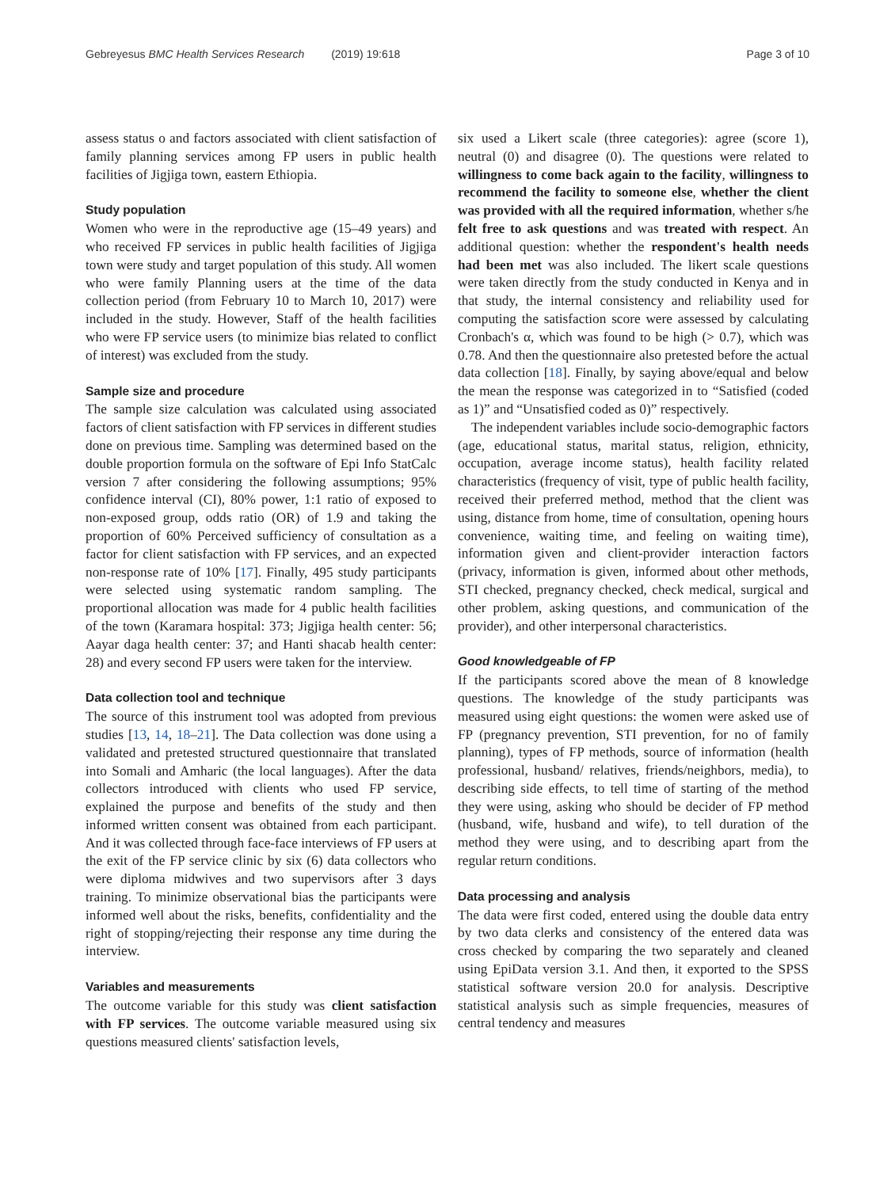Gebreyesus BMC Health Services Research (2019) 19:618 Page 3 of 10
assess status o and factors associated with client satisfaction of family planning services among FP users in public health facilities of Jigjiga town, eastern Ethiopia.
Study population
Women who were in the reproductive age (15–49 years) and who received FP services in public health facilities of Jigjiga town were study and target population of this study. All women who were family Planning users at the time of the data collection period (from February 10 to March 10, 2017) were included in the study. However, Staff of the health facilities who were FP service users (to minimize bias related to conflict of interest) was excluded from the study.
Sample size and procedure
The sample size calculation was calculated using associated factors of client satisfaction with FP services in different studies done on previous time. Sampling was determined based on the double proportion formula on the software of Epi Info StatCalc version 7 after considering the following assumptions; 95% confidence interval (CI), 80% power, 1:1 ratio of exposed to non-exposed group, odds ratio (OR) of 1.9 and taking the proportion of 60% Perceived sufficiency of consultation as a factor for client satisfaction with FP services, and an expected non-response rate of 10% [17]. Finally, 495 study participants were selected using systematic random sampling. The proportional allocation was made for 4 public health facilities of the town (Karamara hospital: 373; Jigjiga health center: 56; Aayar daga health center: 37; and Hanti shacab health center: 28) and every second FP users were taken for the interview.
Data collection tool and technique
The source of this instrument tool was adopted from previous studies [13, 14, 18–21]. The Data collection was done using a validated and pretested structured questionnaire that translated into Somali and Amharic (the local languages). After the data collectors introduced with clients who used FP service, explained the purpose and benefits of the study and then informed written consent was obtained from each participant. And it was collected through face-face interviews of FP users at the exit of the FP service clinic by six (6) data collectors who were diploma midwives and two supervisors after 3 days training. To minimize observational bias the participants were informed well about the risks, benefits, confidentiality and the right of stopping/rejecting their response any time during the interview.
Variables and measurements
The outcome variable for this study was client satisfaction with FP services. The outcome variable measured using six questions measured clients' satisfaction levels,
six used a Likert scale (three categories): agree (score 1), neutral (0) and disagree (0). The questions were related to willingness to come back again to the facility, willingness to recommend the facility to someone else, whether the client was provided with all the required information, whether s/he felt free to ask questions and was treated with respect. An additional question: whether the respondent's health needs had been met was also included. The likert scale questions were taken directly from the study conducted in Kenya and in that study, the internal consistency and reliability used for computing the satisfaction score were assessed by calculating Cronbach's α, which was found to be high (> 0.7), which was 0.78. And then the questionnaire also pretested before the actual data collection [18]. Finally, by saying above/equal and below the mean the response was categorized in to “Satisfied (coded as 1)” and “Unsatisfied coded as 0)” respectively.
The independent variables include socio-demographic factors (age, educational status, marital status, religion, ethnicity, occupation, average income status), health facility related characteristics (frequency of visit, type of public health facility, received their preferred method, method that the client was using, distance from home, time of consultation, opening hours convenience, waiting time, and feeling on waiting time), information given and client-provider interaction factors (privacy, information is given, informed about other methods, STI checked, pregnancy checked, check medical, surgical and other problem, asking questions, and communication of the provider), and other interpersonal characteristics.
Good knowledgeable of FP
If the participants scored above the mean of 8 knowledge questions. The knowledge of the study participants was measured using eight questions: the women were asked use of FP (pregnancy prevention, STI prevention, for no of family planning), types of FP methods, source of information (health professional, husband/ relatives, friends/neighbors, media), to describing side effects, to tell time of starting of the method they were using, asking who should be decider of FP method (husband, wife, husband and wife), to tell duration of the method they were using, and to describing apart from the regular return conditions.
Data processing and analysis
The data were first coded, entered using the double data entry by two data clerks and consistency of the entered data was cross checked by comparing the two separately and cleaned using EpiData version 3.1. And then, it exported to the SPSS statistical software version 20.0 for analysis. Descriptive statistical analysis such as simple frequencies, measures of central tendency and measures